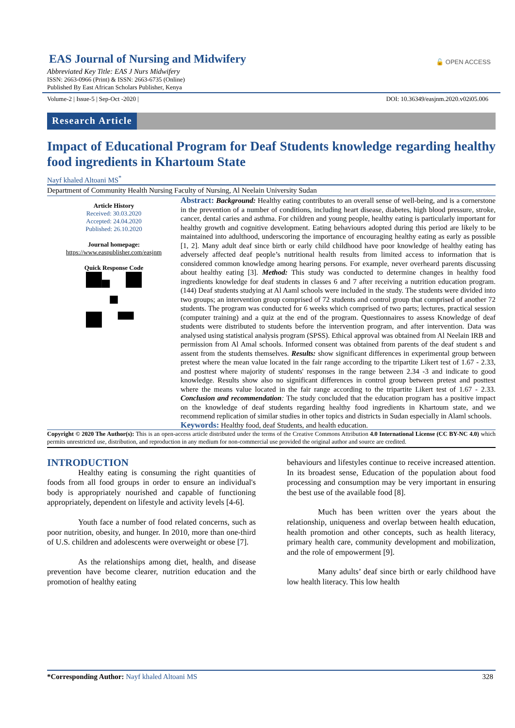EAS Journal of Nursing and Midwifery
Abbreviated Key Title: EAS J Nurs Midwifery
ISSN: 2663-0966 (Print) & ISSN: 2663-6735 (Online)
Published By East African Scholars Publisher, Kenya
🔓 OPEN ACCESS
Volume-2 | Issue-5 | Sep-Oct -2020 | DOI: 10.36349/easjnm.2020.v02i05.006
Research Article
Impact of Educational Program for Deaf Students knowledge regarding healthy food ingredients in Khartoum State
Nayf khaled Altoani MS<sup>*</sup>
Department of Community Health Nursing Faculty of Nursing, Al Neelain University Sudan
Article History
Received: 30.03.2020
Accepted: 24.04.2020
Published: 26.10.2020
Journal homepage:
https://www.easpublisher.com/easjnm
Quick Response Code
Abstract: Background: Healthy eating contributes to an overall sense of well-being, and is a cornerstone in the prevention of a number of conditions, including heart disease, diabetes, high blood pressure, stroke, cancer, dental caries and asthma. For children and young people, healthy eating is particularly important for healthy growth and cognitive development. Eating behaviours adopted during this period are likely to be maintained into adulthood, underscoring the importance of encouraging healthy eating as early as possible [1, 2]. Many adult deaf since birth or early child childhood have poor knowledge of healthy eating has adversely affected deaf people’s nutritional health results from limited access to information that is considered common knowledge among hearing persons. For example, never overheard parents discussing about healthy eating [3]. Method: This study was conducted to determine changes in healthy food ingredients knowledge for deaf students in classes 6 and 7 after receiving a nutrition education program. (144) Deaf students studying at Al Aaml schools were included in the study. The students were divided into two groups; an intervention group comprised of 72 students and control group that comprised of another 72 students. The program was conducted for 6 weeks which comprised of two parts; lectures, practical session (computer training) and a quiz at the end of the program. Questionnaires to assess Knowledge of deaf students were distributed to students before the intervention program, and after intervention. Data was analysed using statistical analysis program (SPSS). Ethical approval was obtained from Al Neelain IRB and permission from Al Amal schools. Informed consent was obtained from parents of the deaf student s and assent from the students themselves. Results: show significant differences in experimental group between pretest where the mean value located in the fair range according to the tripartite Likert test of 1.67 - 2.33, and posttest where majority of students' responses in the range between 2.34 -3 and indicate to good knowledge. Results show also no significant differences in control group between pretest and posttest where the means value located in the fair range according to the tripartite Likert test of 1.67 - 2.33. Conclusion and recommendation: The study concluded that the education program has a positive impact on the knowledge of deaf students regarding healthy food ingredients in Khartoum state, and we recommend replication of similar studies in other topics and districts in Sudan especially in Alaml schools.
Keywords: Healthy food, deaf Students, and health education.
Copyright © 2020 The Author(s): This is an open-access article distributed under the terms of the Creative Commons Attribution 4.0 International License (CC BY-NC 4.0) which permits unrestricted use, distribution, and reproduction in any medium for non-commercial use provided the original author and source are credited.
INTRODUCTION
Healthy eating is consuming the right quantities of foods from all food groups in order to ensure an individual's body is appropriately nourished and capable of functioning appropriately, dependent on lifestyle and activity levels [4-6].
Youth face a number of food related concerns, such as poor nutrition, obesity, and hunger. In 2010, more than one-third of U.S. children and adolescents were overweight or obese [7].
As the relationships among diet, health, and disease prevention have become clearer, nutrition education and the promotion of healthy eating
behaviours and lifestyles continue to receive increased attention. In its broadest sense, Education of the population about food processing and consumption may be very important in ensuring the best use of the available food [8].
Much has been written over the years about the relationship, uniqueness and overlap between health education, health promotion and other concepts, such as health literacy, primary health care, community development and mobilization, and the role of empowerment [9].
Many adults’ deaf since birth or early childhood have low health literacy. This low health
*Corresponding Author: Nayf khaled Altoani MS 328